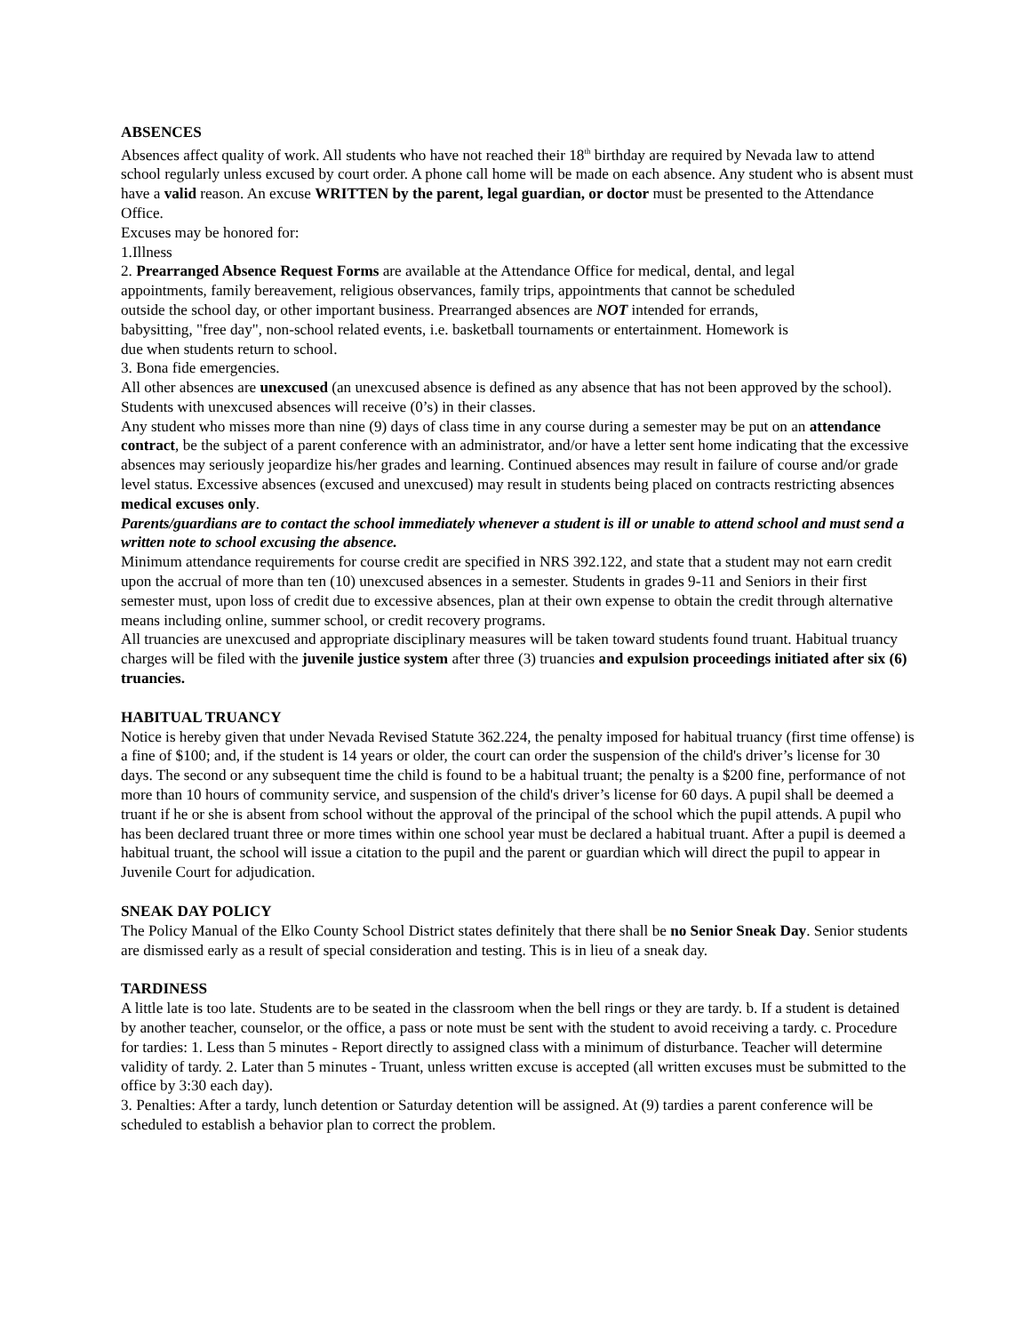ABSENCES
Absences affect quality of work. All students who have not reached their 18<sup>th</sup> birthday are required by Nevada law to attend school regularly unless excused by court order. A phone call home will be made on each absence. Any student who is absent must have a valid reason. An excuse WRITTEN by the parent, legal guardian, or doctor must be presented to the Attendance Office.
Excuses may be honored for:
1.Illness
2. Prearranged Absence Request Forms are available at the Attendance Office for medical, dental, and legal appointments, family bereavement, religious observances, family trips, appointments that cannot be scheduled outside the school day, or other important business. Prearranged absences are NOT intended for errands, babysitting, "free day", non-school related events, i.e. basketball tournaments or entertainment. Homework is due when students return to school.
3. Bona fide emergencies.
All other absences are unexcused (an unexcused absence is defined as any absence that has not been approved by the school). Students with unexcused absences will receive (0’s) in their classes.
Any student who misses more than nine (9) days of class time in any course during a semester may be put on an attendance contract, be the subject of a parent conference with an administrator, and/or have a letter sent home indicating that the excessive absences may seriously jeopardize his/her grades and learning. Continued absences may result in failure of course and/or grade level status. Excessive absences (excused and unexcused) may result in students being placed on contracts restricting absences medical excuses only.
Parents/guardians are to contact the school immediately whenever a student is ill or unable to attend school and must send a written note to school excusing the absence.
Minimum attendance requirements for course credit are specified in NRS 392.122, and state that a student may not earn credit upon the accrual of more than ten (10) unexcused absences in a semester. Students in grades 9-11 and Seniors in their first semester must, upon loss of credit due to excessive absences, plan at their own expense to obtain the credit through alternative means including online, summer school, or credit recovery programs.
All truancies are unexcused and appropriate disciplinary measures will be taken toward students found truant. Habitual truancy charges will be filed with the juvenile justice system after three (3) truancies and expulsion proceedings initiated after six (6) truancies.
HABITUAL TRUANCY
Notice is hereby given that under Nevada Revised Statute 362.224, the penalty imposed for habitual truancy (first time offense) is a fine of $100; and, if the student is 14 years or older, the court can order the suspension of the child's driver’s license for 30 days. The second or any subsequent time the child is found to be a habitual truant; the penalty is a $200 fine, performance of not more than 10 hours of community service, and suspension of the child's driver’s license for 60 days. A pupil shall be deemed a truant if he or she is absent from school without the approval of the principal of the school which the pupil attends. A pupil who has been declared truant three or more times within one school year must be declared a habitual truant. After a pupil is deemed a habitual truant, the school will issue a citation to the pupil and the parent or guardian which will direct the pupil to appear in Juvenile Court for adjudication.
SNEAK DAY POLICY
The Policy Manual of the Elko County School District states definitely that there shall be no Senior Sneak Day. Senior students are dismissed early as a result of special consideration and testing. This is in lieu of a sneak day.
TARDINESS
A little late is too late. Students are to be seated in the classroom when the bell rings or they are tardy. b. If a student is detained by another teacher, counselor, or the office, a pass or note must be sent with the student to avoid receiving a tardy. c. Procedure for tardies: 1. Less than 5 minutes - Report directly to assigned class with a minimum of disturbance. Teacher will determine validity of tardy. 2. Later than 5 minutes - Truant, unless written excuse is accepted (all written excuses must be submitted to the office by 3:30 each day).
3. Penalties: After a tardy, lunch detention or Saturday detention will be assigned. At (9) tardies a parent conference will be scheduled to establish a behavior plan to correct the problem.